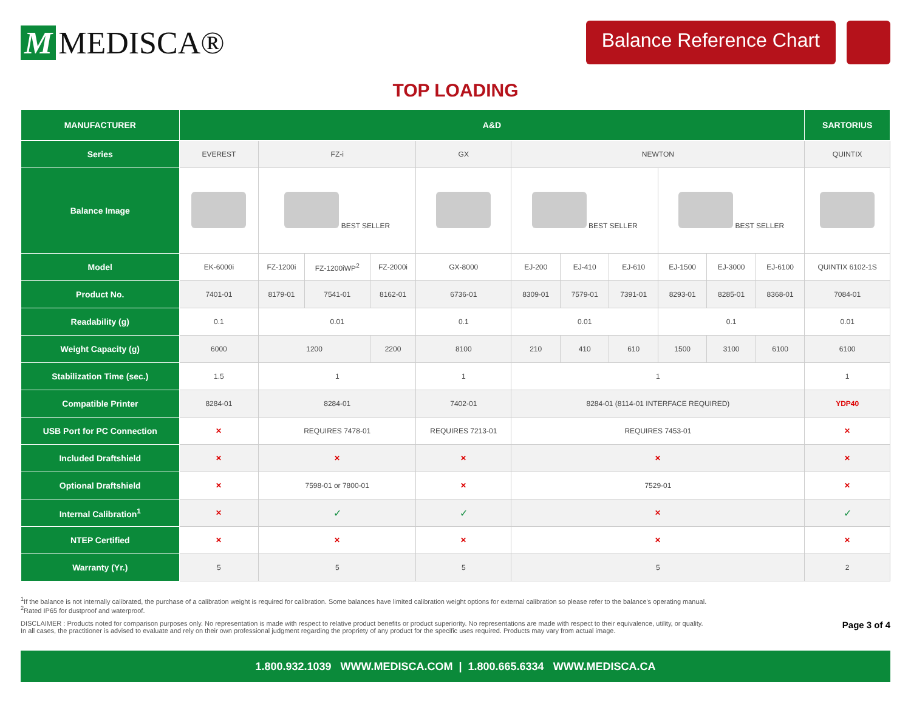M MEDISCA®
Balance Reference Chart
TOP LOADING
| MANUFACTURER | A&D | | | | | | | | | | | SARTORIUS |
| --- | --- | --- | --- | --- | --- | --- | --- | --- | --- | --- | --- | --- |
| Series | EVEREST | FZ-i | | | GX | NEWTON | | | | | | QUINTIX |
| Balance Image | | BEST SELLER | | | | BEST SELLER | | | BEST SELLER | | | |
| Model | EK-6000i | FZ-1200i | FZ-1200iWP<sup>2</sup> | FZ-2000i | GX-8000 | EJ-200 | EJ-410 | EJ-610 | EJ-1500 | EJ-3000 | EJ-6100 | QUINTIX 6102-1S |
| Product No. | 7401-01 | 8179-01 | 7541-01 | 8162-01 | 6736-01 | 8309-01 | 7579-01 | 7391-01 | 8293-01 | 8285-01 | 8368-01 | 7084-01 |
| Readability (g) | 0.1 | 0.01 | | | 0.1 | 0.01 | | | 0.1 | | | 0.01 |
| Weight Capacity (g) | 6000 | 1200 | | 2200 | 8100 | 210 | 410 | 610 | 1500 | 3100 | 6100 | 6100 |
| Stabilization Time (sec.) | 1.5 | 1 | | | 1 | 1 | | | | | | 1 |
| Compatible Printer | 8284-01 | 8284-01 | | | 7402-01 | 8284-01 (8114-01 INTERFACE REQUIRED) | | | | | | YDP40 |
| USB Port for PC Connection | ✕ | REQUIRES 7478-01 | | | REQUIRES 7213-01 | REQUIRES 7453-01 | | | | | | ✕ |
| Included Draftshield | ✕ | ✕ | | | ✕ | ✕ | | | | | | ✕ |
| Optional Draftshield | ✕ | 7598-01 or 7800-01 | | | ✕ | 7529-01 | | | | | | ✕ |
| Internal Calibration<sup>1</sup> | ✕ | ✓ | | | ✓ | ✕ | | | | | | ✓ |
| NTEP Certified | ✕ | ✕ | | | ✕ | ✕ | | | | | | ✕ |
| Warranty (Yr.) | 5 | 5 | | | 5 | 5 | | | | | | 2 |
<sup>1</sup> If the balance is not internally calibrated, the purchase of a calibration weight is required for calibration. Some balances have limited calibration weight options for external calibration so please refer to the balance's operating manual.
<sup>2</sup> Rated IP65 for dustproof and waterproof.
Page 3 of 4 DISCLAIMER : Products noted for comparison purposes only. No representation is made with respect to relative product benefits or product superiority. No representations are made with respect to their equivalence, utility, or quality.
In all cases, the practitioner is advised to evaluate and rely on their own professional judgment regarding the propriety of any product for the specific uses required. Products may vary from actual image.
1.800.932.1039 WWW.MEDISCA.COM | 1.800.665.6334 WWW.MEDISCA.CA